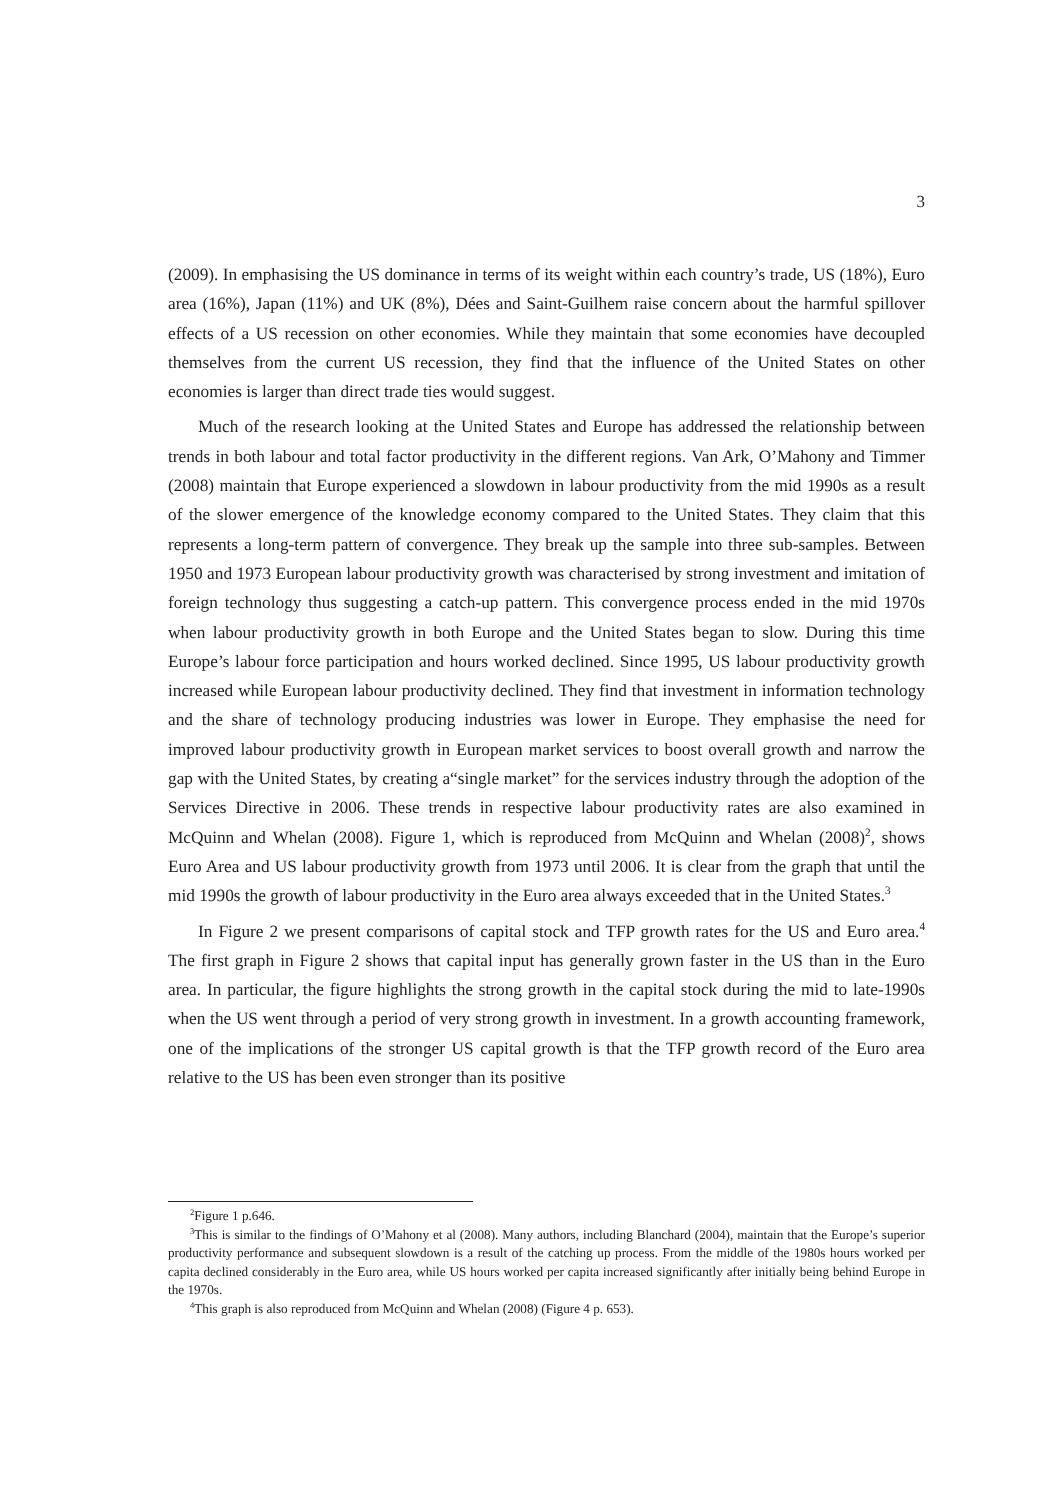3
(2009). In emphasising the US dominance in terms of its weight within each country’s trade, US (18%), Euro area (16%), Japan (11%) and UK (8%), Dées and Saint-Guilhem raise concern about the harmful spillover effects of a US recession on other economies. While they maintain that some economies have decoupled themselves from the current US recession, they find that the influence of the United States on other economies is larger than direct trade ties would suggest.
Much of the research looking at the United States and Europe has addressed the relationship between trends in both labour and total factor productivity in the different regions. Van Ark, O’Mahony and Timmer (2008) maintain that Europe experienced a slowdown in labour productivity from the mid 1990s as a result of the slower emergence of the knowledge economy compared to the United States. They claim that this represents a long-term pattern of convergence. They break up the sample into three sub-samples. Between 1950 and 1973 European labour productivity growth was characterised by strong investment and imitation of foreign technology thus suggesting a catch-up pattern. This convergence process ended in the mid 1970s when labour productivity growth in both Europe and the United States began to slow. During this time Europe’s labour force participation and hours worked declined. Since 1995, US labour productivity growth increased while European labour productivity declined. They find that investment in information technology and the share of technology producing industries was lower in Europe. They emphasise the need for improved labour productivity growth in European market services to boost overall growth and narrow the gap with the United States, by creating a“single market” for the services industry through the adoption of the Services Directive in 2006. These trends in respective labour productivity rates are also examined in McQuinn and Whelan (2008). Figure 1, which is reproduced from McQuinn and Whelan (2008)<sup>2</sup>, shows Euro Area and US labour productivity growth from 1973 until 2006. It is clear from the graph that until the mid 1990s the growth of labour productivity in the Euro area always exceeded that in the United States.<sup>3</sup>
In Figure 2 we present comparisons of capital stock and TFP growth rates for the US and Euro area.<sup>4</sup> The first graph in Figure 2 shows that capital input has generally grown faster in the US than in the Euro area. In particular, the figure highlights the strong growth in the capital stock during the mid to late-1990s when the US went through a period of very strong growth in investment. In a growth accounting framework, one of the implications of the stronger US capital growth is that the TFP growth record of the Euro area relative to the US has been even stronger than its positive
<sup>2</sup> Figure 1 p.646.
<sup>3</sup> This is similar to the findings of O’Mahony et al (2008). Many authors, including Blanchard (2004), maintain that the Europe’s superior productivity performance and subsequent slowdown is a result of the catching up process. From the middle of the 1980s hours worked per capita declined considerably in the Euro area, while US hours worked per capita increased significantly after initially being behind Europe in the 1970s.
<sup>4</sup> This graph is also reproduced from McQuinn and Whelan (2008) (Figure 4 p. 653).